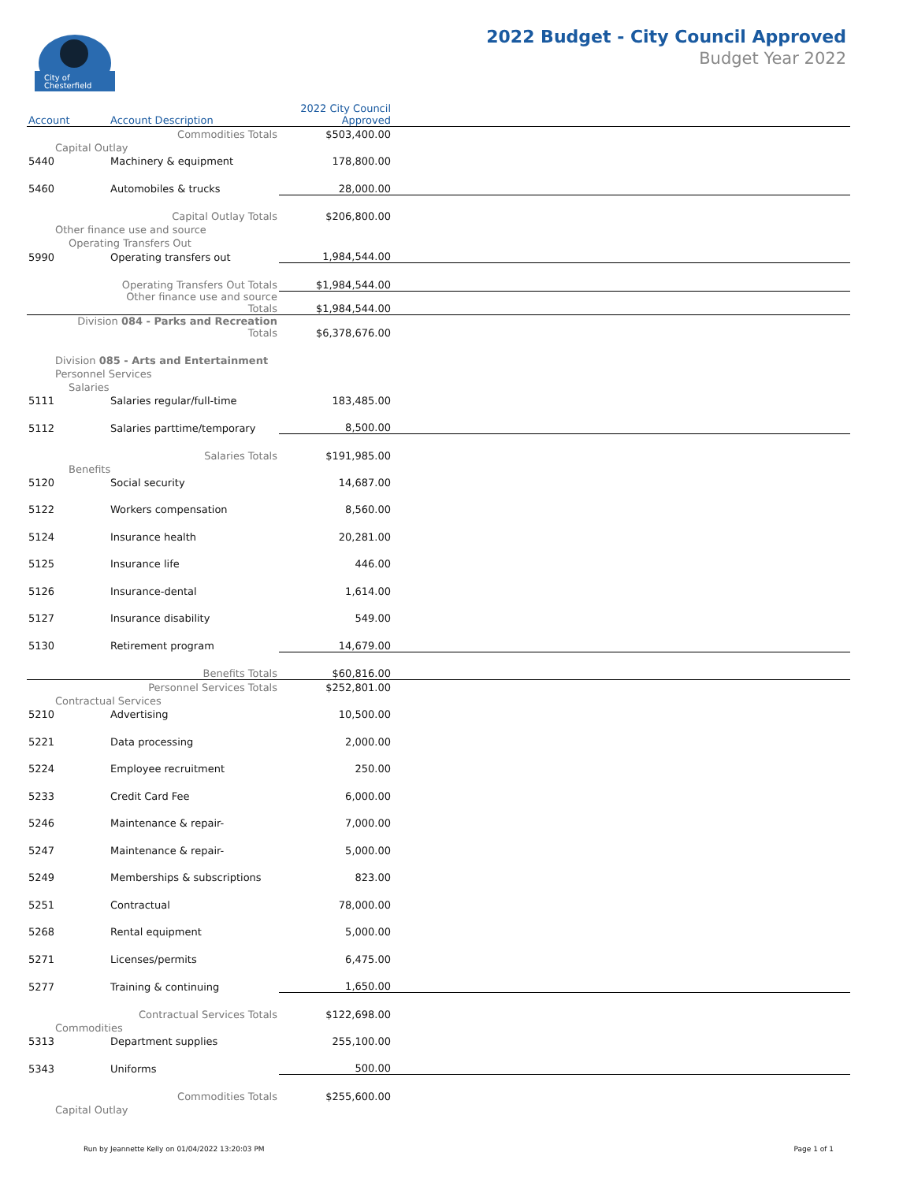City of
Chesterfield
2022 Budget - City Council Approved
Budget Year 2022
| Account | Account Description | 2022 City Council Approved | |
| --- | --- | --- | --- |
| | Commodities Totals | $503,400.00 | |
| Capital Outlay | | | |
| 5440 | Machinery & equipment | 178,800.00 | |
| 5460 | Automobiles & trucks | 28,000.00 | |
| | Capital Outlay Totals | $206,800.00 | |
| Other finance use and source | | | |
| Operating Transfers Out | | | |
| 5990 | Operating transfers out | 1,984,544.00 | |
| | Operating Transfers Out Totals | $1,984,544.00 | |
| | Other finance use and source Totals | $1,984,544.00 | |
| Division 084 - Parks and Recreation Totals | | $6,378,676.00 | |
| Division 085 - Arts and Entertainment | | | |
| Personnel Services | | | |
| Salaries | | | |
| 5111 | Salaries regular/full-time | 183,485.00 | |
| 5112 | Salaries parttime/temporary | 8,500.00 | |
| | Salaries Totals | $191,985.00 | |
| Benefits | | | |
| 5120 | Social security | 14,687.00 | |
| 5122 | Workers compensation | 8,560.00 | |
| 5124 | Insurance health | 20,281.00 | |
| 5125 | Insurance life | 446.00 | |
| 5126 | Insurance-dental | 1,614.00 | |
| 5127 | Insurance disability | 549.00 | |
| 5130 | Retirement program | 14,679.00 | |
| | Benefits Totals | $60,816.00 | |
| | Personnel Services Totals | $252,801.00 | |
| Contractual Services | | | |
| 5210 | Advertising | 10,500.00 | |
| 5221 | Data processing | 2,000.00 | |
| 5224 | Employee recruitment | 250.00 | |
| 5233 | Credit Card Fee | 6,000.00 | |
| 5246 | Maintenance & repair- | 7,000.00 | |
| 5247 | Maintenance & repair- | 5,000.00 | |
| 5249 | Memberships & subscriptions | 823.00 | |
| 5251 | Contractual | 78,000.00 | |
| 5268 | Rental equipment | 5,000.00 | |
| 5271 | Licenses/permits | 6,475.00 | |
| 5277 | Training & continuing | 1,650.00 | |
| | Contractual Services Totals | $122,698.00 | |
| Commodities | | | |
| 5313 | Department supplies | 255,100.00 | |
| 5343 | Uniforms | 500.00 | |
| | Commodities Totals | $255,600.00 | |
| Capital Outlay | | | |
Run by Jeannette Kelly on 01/04/2022 13:20:03 PM Page 1 of 1